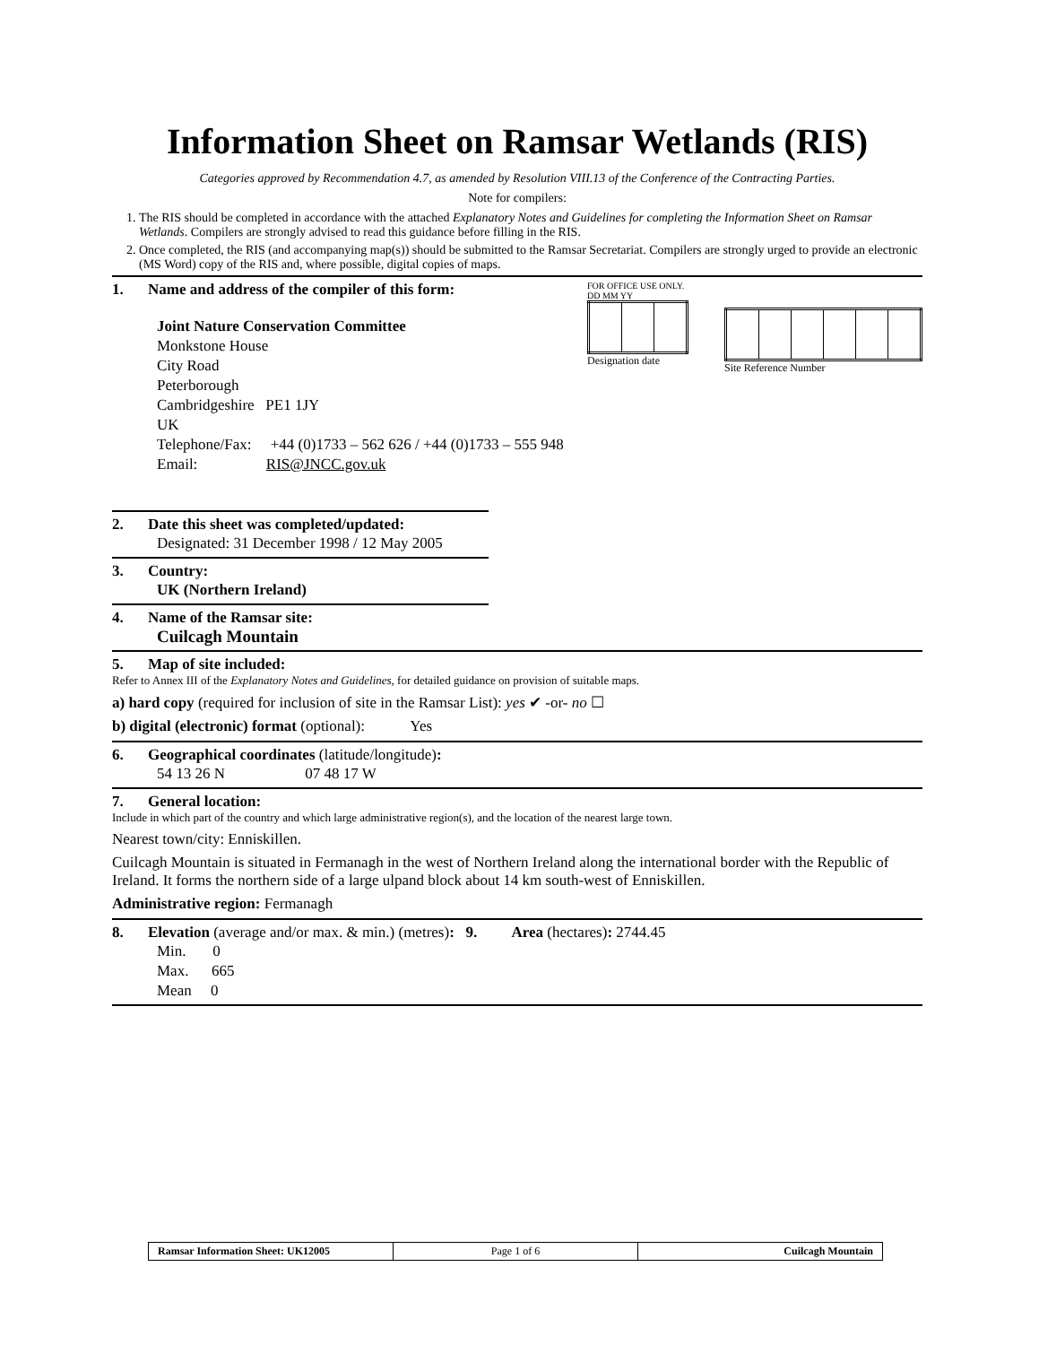Information Sheet on Ramsar Wetlands (RIS)
Categories approved by Recommendation 4.7, as amended by Resolution VIII.13 of the Conference of the Contracting Parties.
Note for compilers:
1. The RIS should be completed in accordance with the attached Explanatory Notes and Guidelines for completing the Information Sheet on Ramsar Wetlands. Compilers are strongly advised to read this guidance before filling in the RIS.
2. Once completed, the RIS (and accompanying map(s)) should be submitted to the Ramsar Secretariat. Compilers are strongly urged to provide an electronic (MS Word) copy of the RIS and, where possible, digital copies of maps.
FOR OFFICE USE ONLY.
DD MM YY
Designation date
Site Reference Number
1. Name and address of the compiler of this form:
Joint Nature Conservation Committee
Monkstone House
City Road
Peterborough
Cambridgeshire PE1 1JY
UK
Telephone/Fax: +44 (0)1733 – 562 626 / +44 (0)1733 – 555 948
Email: RIS@JNCC.gov.uk
2. Date this sheet was completed/updated:
Designated: 31 December 1998 / 12 May 2005
3. Country:
UK (Northern Ireland)
4. Name of the Ramsar site:
Cuilcagh Mountain
5. Map of site included:
Refer to Annex III of the Explanatory Notes and Guidelines, for detailed guidance on provision of suitable maps.
a) hard copy (required for inclusion of site in the Ramsar List): yes ✔ -or- no ☐
b) digital (electronic) format (optional): Yes
6. Geographical coordinates (latitude/longitude):
54 13 26 N 07 48 17 W
7. General location:
Include in which part of the country and which large administrative region(s), and the location of the nearest large town.
Nearest town/city: Enniskillen.
Cuilcagh Mountain is situated in Fermanagh in the west of Northern Ireland along the international border with the Republic of Ireland. It forms the northern side of a large ulpand block about 14 km south-west of Enniskillen.
Administrative region: Fermanagh
8. Elevation (average and/or max. & min.) (metres): 9. Area (hectares): 2744.45
Min. 0
Max. 665
Mean 0
| Ramsar Information Sheet: UK12005 | Page 1 of 6 | Cuilcagh Mountain |